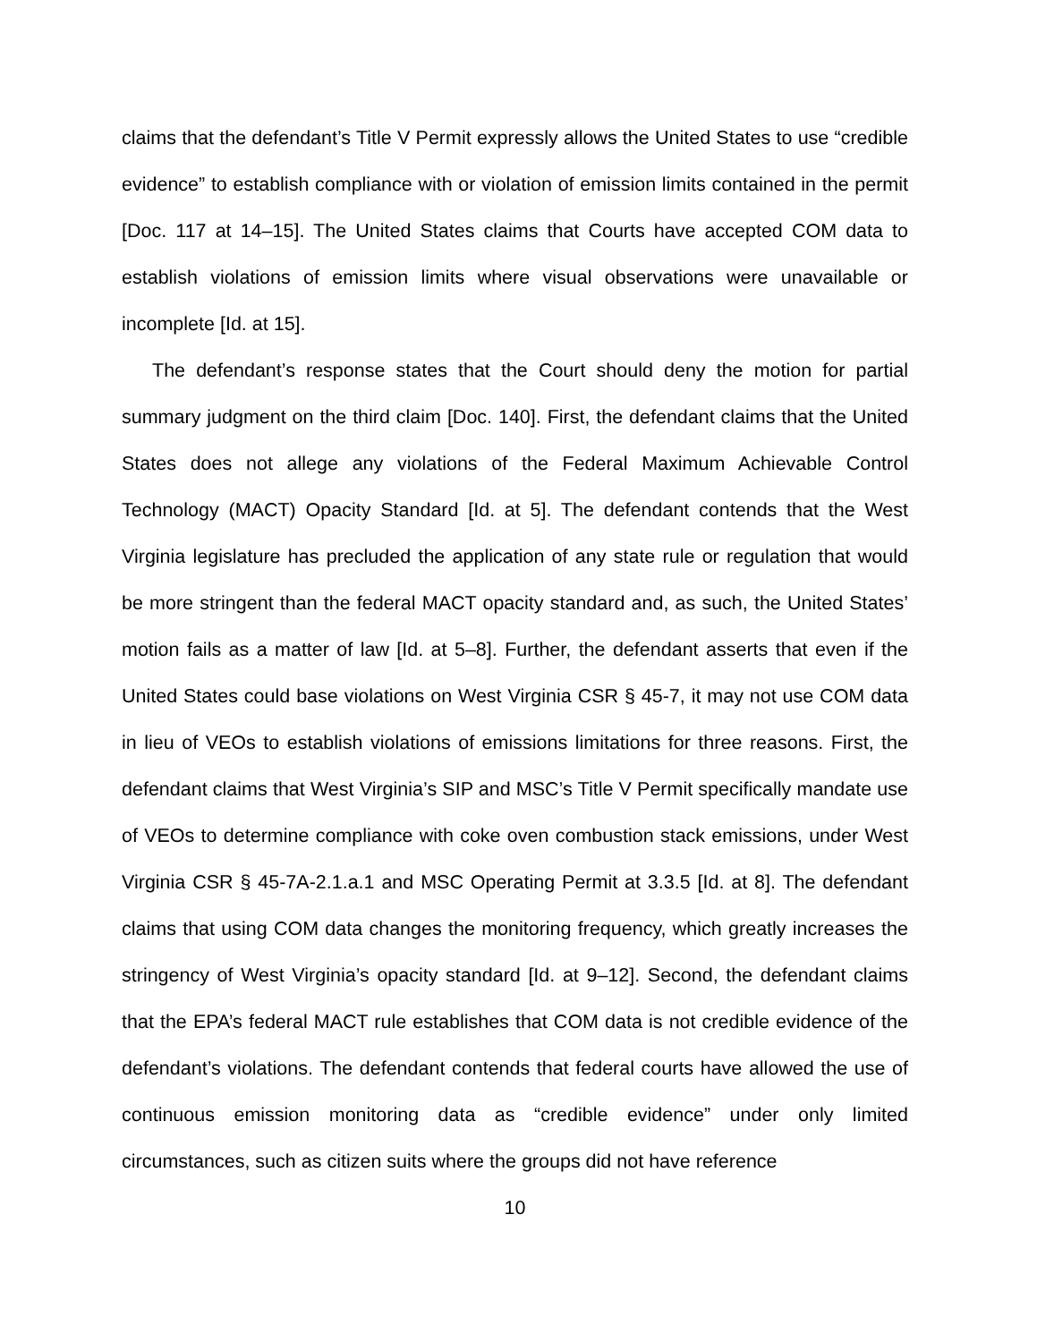claims that the defendant’s Title V Permit expressly allows the United States to use “credible evidence” to establish compliance with or violation of emission limits contained in the permit [Doc. 117 at 14–15]. The United States claims that Courts have accepted COM data to establish violations of emission limits where visual observations were unavailable or incomplete [Id. at 15].
The defendant’s response states that the Court should deny the motion for partial summary judgment on the third claim [Doc. 140]. First, the defendant claims that the United States does not allege any violations of the Federal Maximum Achievable Control Technology (MACT) Opacity Standard [Id. at 5]. The defendant contends that the West Virginia legislature has precluded the application of any state rule or regulation that would be more stringent than the federal MACT opacity standard and, as such, the United States’ motion fails as a matter of law [Id. at 5–8]. Further, the defendant asserts that even if the United States could base violations on West Virginia CSR § 45-7, it may not use COM data in lieu of VEOs to establish violations of emissions limitations for three reasons. First, the defendant claims that West Virginia’s SIP and MSC’s Title V Permit specifically mandate use of VEOs to determine compliance with coke oven combustion stack emissions, under West Virginia CSR § 45-7A-2.1.a.1 and MSC Operating Permit at 3.3.5 [Id. at 8]. The defendant claims that using COM data changes the monitoring frequency, which greatly increases the stringency of West Virginia’s opacity standard [Id. at 9–12]. Second, the defendant claims that the EPA’s federal MACT rule establishes that COM data is not credible evidence of the defendant’s violations. The defendant contends that federal courts have allowed the use of continuous emission monitoring data as “credible evidence” under only limited circumstances, such as citizen suits where the groups did not have reference
10